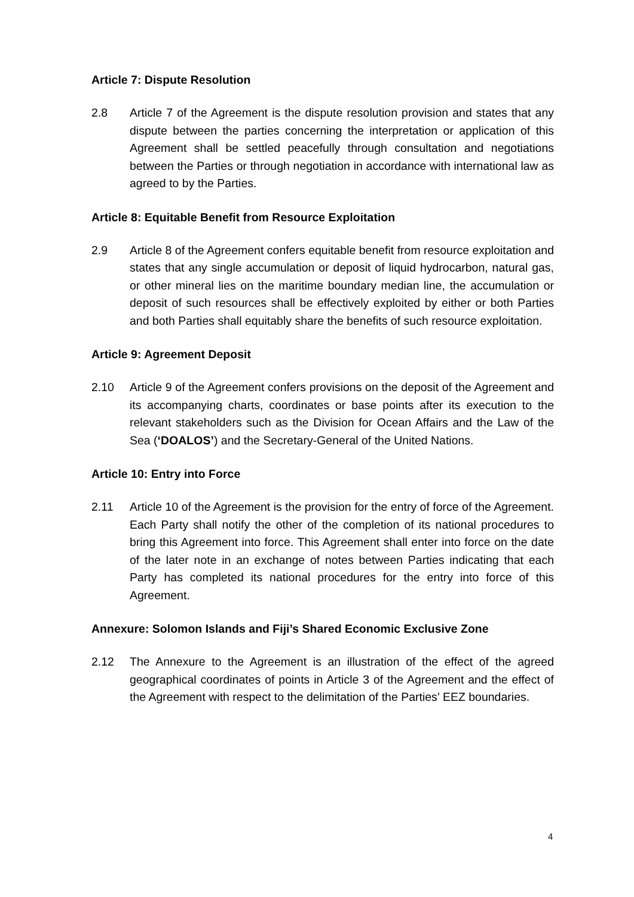Article 7: Dispute Resolution
2.8 Article 7 of the Agreement is the dispute resolution provision and states that any dispute between the parties concerning the interpretation or application of this Agreement shall be settled peacefully through consultation and negotiations between the Parties or through negotiation in accordance with international law as agreed to by the Parties.
Article 8: Equitable Benefit from Resource Exploitation
2.9 Article 8 of the Agreement confers equitable benefit from resource exploitation and states that any single accumulation or deposit of liquid hydrocarbon, natural gas, or other mineral lies on the maritime boundary median line, the accumulation or deposit of such resources shall be effectively exploited by either or both Parties and both Parties shall equitably share the benefits of such resource exploitation.
Article 9: Agreement Deposit
2.10 Article 9 of the Agreement confers provisions on the deposit of the Agreement and its accompanying charts, coordinates or base points after its execution to the relevant stakeholders such as the Division for Ocean Affairs and the Law of the Sea (‘DOALOS’) and the Secretary-General of the United Nations.
Article 10: Entry into Force
2.11 Article 10 of the Agreement is the provision for the entry of force of the Agreement. Each Party shall notify the other of the completion of its national procedures to bring this Agreement into force. This Agreement shall enter into force on the date of the later note in an exchange of notes between Parties indicating that each Party has completed its national procedures for the entry into force of this Agreement.
Annexure: Solomon Islands and Fiji’s Shared Economic Exclusive Zone
2.12 The Annexure to the Agreement is an illustration of the effect of the agreed geographical coordinates of points in Article 3 of the Agreement and the effect of the Agreement with respect to the delimitation of the Parties’ EEZ boundaries.
4